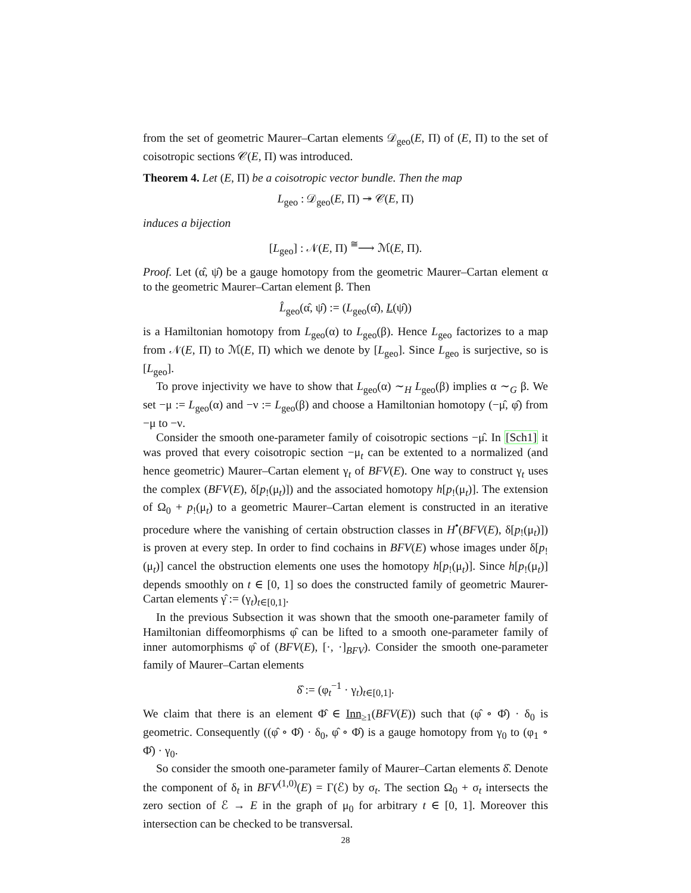from the set of geometric Maurer–Cartan elements 𝒟<sub>geo</sub>(E, Π) of (E, Π) to the set of coisotropic sections 𝒞(E, Π) was introduced.
Theorem 4. Let (E, Π) be a coisotropic vector bundle. Then the map
L<sub>geo</sub> : 𝒟<sub>geo</sub>(E, Π) ↠ 𝒞(E, Π)
induces a bijection
[L<sub>geo</sub>] : 𝒩(E, Π) <sup>≅</sup>⟶ ℳ(E, Π).
Proof. Let (α̂, ψ̂) be a gauge homotopy from the geometric Maurer–Cartan element α to the geometric Maurer–Cartan element β. Then
L̂<sub>geo</sub>(α̂, ψ̂) := (L<sub>geo</sub>(α̂), L(ψ̂))
is a Hamiltonian homotopy from L<sub>geo</sub>(α) to L<sub>geo</sub>(β). Hence L<sub>geo</sub> factorizes to a map from 𝒩(E, Π) to ℳ(E, Π) which we denote by [L<sub>geo</sub>]. Since L<sub>geo</sub> is surjective, so is [L<sub>geo</sub>].
To prove injectivity we have to show that L<sub>geo</sub>(α) ∼<sub>H</sub> L<sub>geo</sub>(β) implies α ∼<sub>G</sub> β. We set −μ := L<sub>geo</sub>(α) and −ν := L<sub>geo</sub>(β) and choose a Hamiltonian homotopy (−μ̂, φ̂) from −μ to −ν.
Consider the smooth one-parameter family of coisotropic sections −μ̂. In [Sch1] it was proved that every coisotropic section −μ<sub>t</sub> can be extented to a normalized (and hence geometric) Maurer–Cartan element γ<sub>t</sub> of BFV(E). One way to construct γ<sub>t</sub> uses the complex (BFV(E), δ[p<sub>!</sub>(μ<sub>t</sub>)]) and the associated homotopy h[p<sub>!</sub>(μ<sub>t</sub>)]. The extension of Ω<sub>0</sub> + p<sub>!</sub>(μ<sub>t</sub>) to a geometric Maurer–Cartan element is constructed in an iterative procedure where the vanishing of certain obstruction classes in H<sup>•</sup>(BFV(E), δ[p<sub>!</sub>(μ<sub>t</sub>)]) is proven at every step. In order to find cochains in BFV(E) whose images under δ[p<sub>!</sub>(μ<sub>t</sub>)] cancel the obstruction elements one uses the homotopy h[p<sub>!</sub>(μ<sub>t</sub>)]. Since h[p<sub>!</sub>(μ<sub>t</sub>)] depends smoothly on t ∈ [0, 1] so does the constructed family of geometric Maurer-Cartan elements γ̂ := (γ<sub>t</sub>)<sub>t∈[0,1]</sub>.
In the previous Subsection it was shown that the smooth one-parameter family of Hamiltonian diffeomorphisms φ̂ can be lifted to a smooth one-parameter family of inner automorphisms φ̂ of (BFV(E), [·, ·]<sub>BFV</sub>). Consider the smooth one-parameter family of Maurer–Cartan elements
δ̂ := (φ<sub>t</sub><sup>−1</sup> · γ<sub>t</sub>)<sub>t∈[0,1]</sub>.
We claim that there is an element Φ̂ ∈ Inn<sub>≥1</sub>(BFV(E)) such that (φ̂ ∘ Φ̂) · δ<sub>0</sub> is geometric. Consequently ((φ̂ ∘ Φ̂) · δ<sub>0</sub>, φ̂ ∘ Φ̂) is a gauge homotopy from γ<sub>0</sub> to (φ<sub>1</sub> ∘ Φ̂) · γ<sub>0</sub>.
So consider the smooth one-parameter family of Maurer–Cartan elements δ̂. Denote the component of δ<sub>t</sub> in BFV<sup>(1,0)</sup>(E) = Γ(ℰ) by σ<sub>t</sub>. The section Ω<sub>0</sub> + σ<sub>t</sub> intersects the zero section of ℰ → E in the graph of μ<sub>0</sub> for arbitrary t ∈ [0, 1]. Moreover this intersection can be checked to be transversal.
28